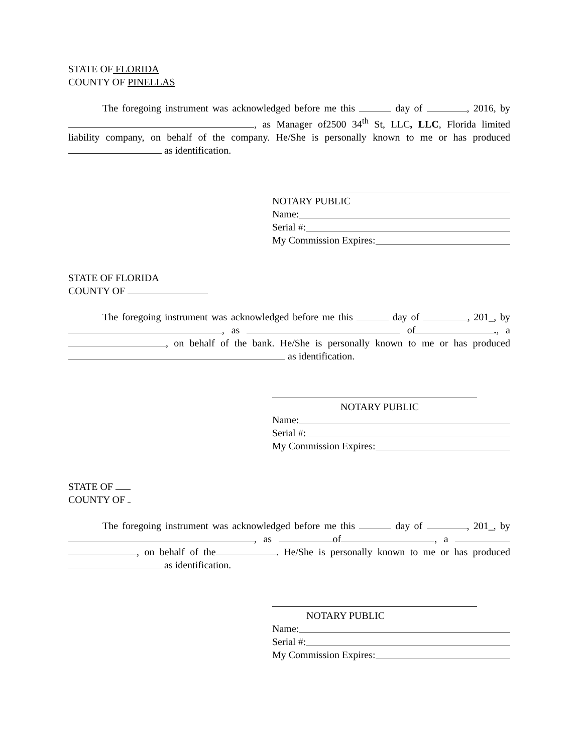STATE OF FLORIDA
COUNTY OF PINELLAS
The foregoing instrument was acknowledged before me this day of , 2016, by , as Manager of2500 34<sup>th</sup> St, LLC, LLC, Florida limited liability company, on behalf of the company. He/She is personally known to me or has produced as identification.
NOTARY PUBLIC
Name:
Serial #:
My Commission Expires:
STATE OF FLORIDA
COUNTY OF
The foregoing instrument was acknowledged before me this day of , 201_, by , as of ., a , on behalf of the bank. He/She is personally known to me or has produced as identification.
NOTARY PUBLIC
Name:
Serial #:
My Commission Expires:
STATE OF
COUNTY OF
The foregoing instrument was acknowledged before me this day of , 201_, by , as of , a , on behalf of the . He/She is personally known to me or has produced as identification.
NOTARY PUBLIC
Name:
Serial #:
My Commission Expires: